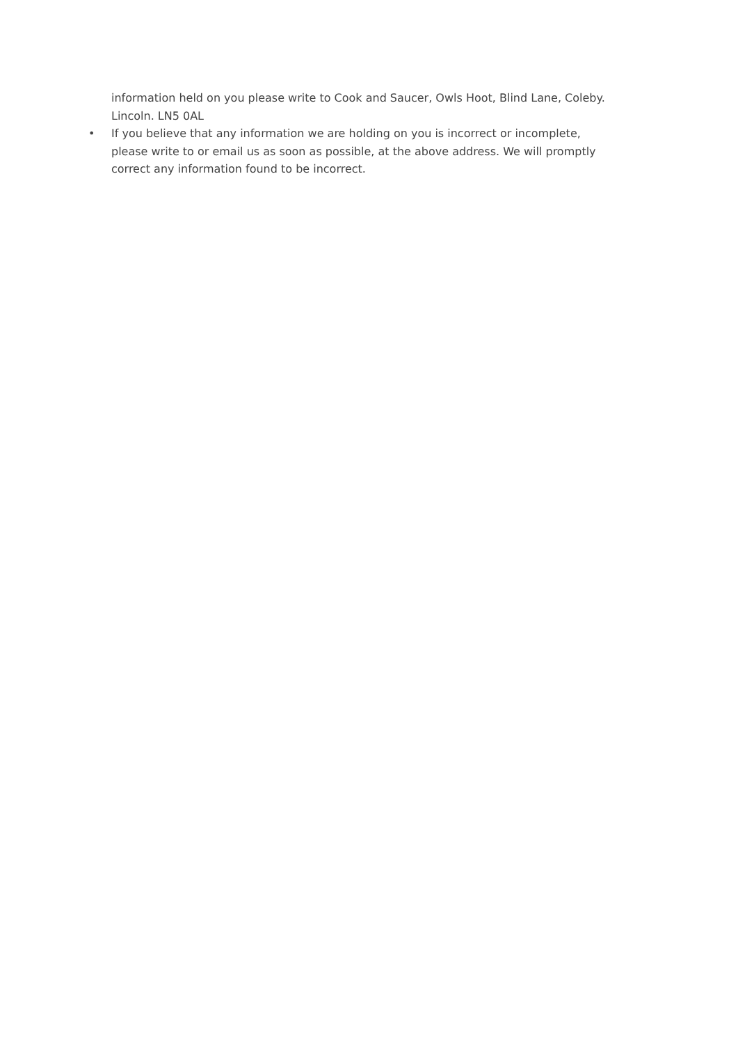information held on you please write to Cook and Saucer, Owls Hoot, Blind Lane, Coleby. Lincoln. LN5 0AL
• If you believe that any information we are holding on you is incorrect or incomplete, please write to or email us as soon as possible, at the above address. We will promptly correct any information found to be incorrect.